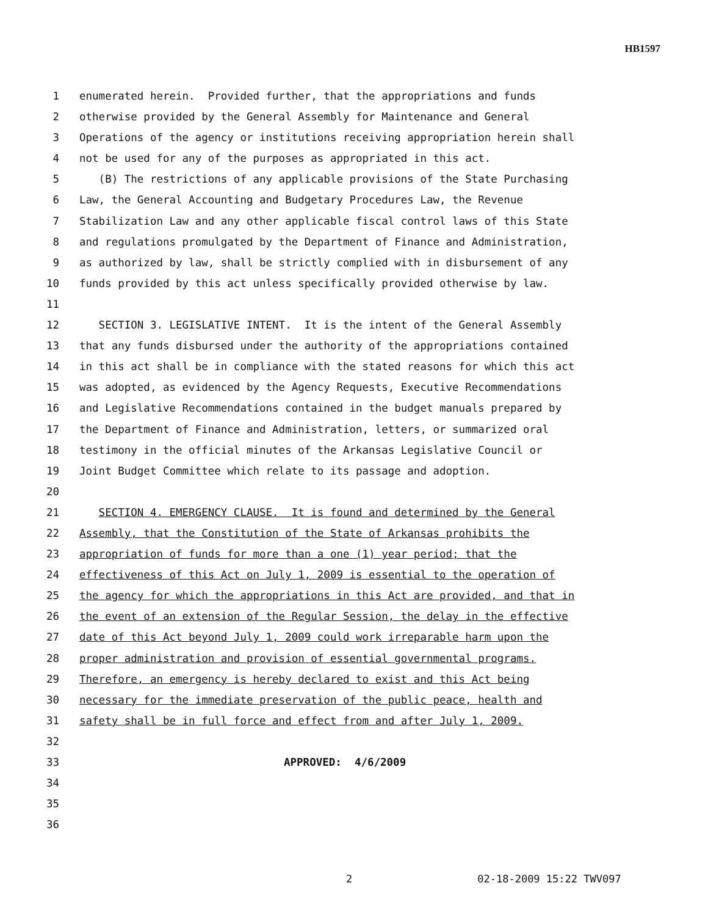HB1597
1 enumerated herein. Provided further, that the appropriations and funds
2 otherwise provided by the General Assembly for Maintenance and General
3 Operations of the agency or institutions receiving appropriation herein shall
4 not be used for any of the purposes as appropriated in this act.
5 (B) The restrictions of any applicable provisions of the State Purchasing
6 Law, the General Accounting and Budgetary Procedures Law, the Revenue
7 Stabilization Law and any other applicable fiscal control laws of this State
8 and regulations promulgated by the Department of Finance and Administration,
9 as authorized by law, shall be strictly complied with in disbursement of any
10 funds provided by this act unless specifically provided otherwise by law.
11
12 SECTION 3. LEGISLATIVE INTENT. It is the intent of the General Assembly
13 that any funds disbursed under the authority of the appropriations contained
14 in this act shall be in compliance with the stated reasons for which this act
15 was adopted, as evidenced by the Agency Requests, Executive Recommendations
16 and Legislative Recommendations contained in the budget manuals prepared by
17 the Department of Finance and Administration, letters, or summarized oral
18 testimony in the official minutes of the Arkansas Legislative Council or
19 Joint Budget Committee which relate to its passage and adoption.
20
21 SECTION 4. EMERGENCY CLAUSE. It is found and determined by the General
22 Assembly, that the Constitution of the State of Arkansas prohibits the
23 appropriation of funds for more than a one (1) year period; that the
24 effectiveness of this Act on July 1, 2009 is essential to the operation of
25 the agency for which the appropriations in this Act are provided, and that in
26 the event of an extension of the Regular Session, the delay in the effective
27 date of this Act beyond July 1, 2009 could work irreparable harm upon the
28 proper administration and provision of essential governmental programs.
29 Therefore, an emergency is hereby declared to exist and this Act being
30 necessary for the immediate preservation of the public peace, health and
31 safety shall be in full force and effect from and after July 1, 2009.
32
33 APPROVED: 4/6/2009
34
35
36
2 02-18-2009 15:22 TWV097